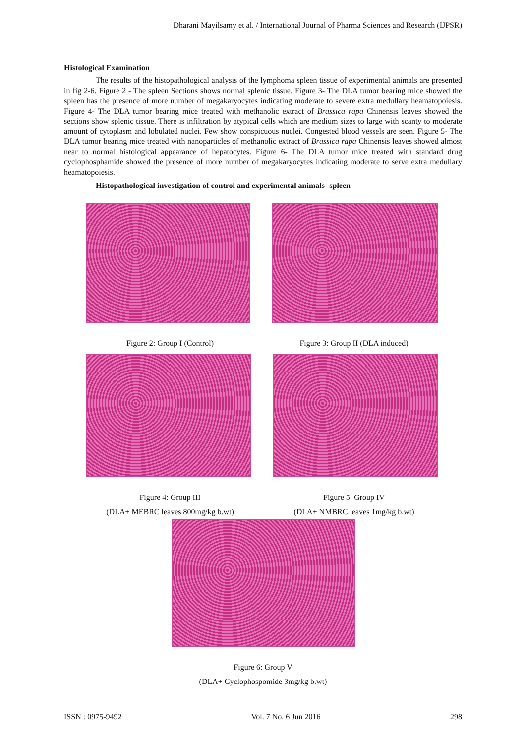Dharani Mayilsamy et al. / International Journal of Pharma Sciences and Research (IJPSR)
Histological Examination
The results of the histopathological analysis of the lymphoma spleen tissue of experimental animals are presented in fig 2-6. Figure 2 - The spleen Sections shows normal splenic tissue. Figure 3- The DLA tumor bearing mice showed the spleen has the presence of more number of megakaryocytes indicating moderate to severe extra medullary heamatopoiesis. Figure 4- The DLA tumor bearing mice treated with methanolic extract of Brassica rapa Chinensis leaves showed the sections show splenic tissue. There is infiltration by atypical cells which are medium sizes to large with scanty to moderate amount of cytoplasm and lobulated nuclei. Few show conspicuous nuclei. Congested blood vessels are seen. Figure 5- The DLA tumor bearing mice treated with nanoparticles of methanolic extract of Brassica rapa Chinensis leaves showed almost near to normal histological appearance of hepatocytes. Figure 6- The DLA tumor mice treated with standard drug cyclophosphamide showed the presence of more number of megakaryocytes indicating moderate to serve extra medullary heamatopoiesis.
Histopathological investigation of control and experimental animals- spleen
Figure 2: Group I (Control) Figure 3: Group II (DLA induced)
Figure 4: Group III
(DLA+ MEBRC leaves 800mg/kg b.wt)
Figure 5: Group IV
(DLA+ NMBRC leaves 1mg/kg b.wt)
Figure 6: Group V
(DLA+ Cyclophospomide 3mg/kg b.wt)
ISSN : 0975-9492 Vol. 7 No. 6 Jun 2016 298